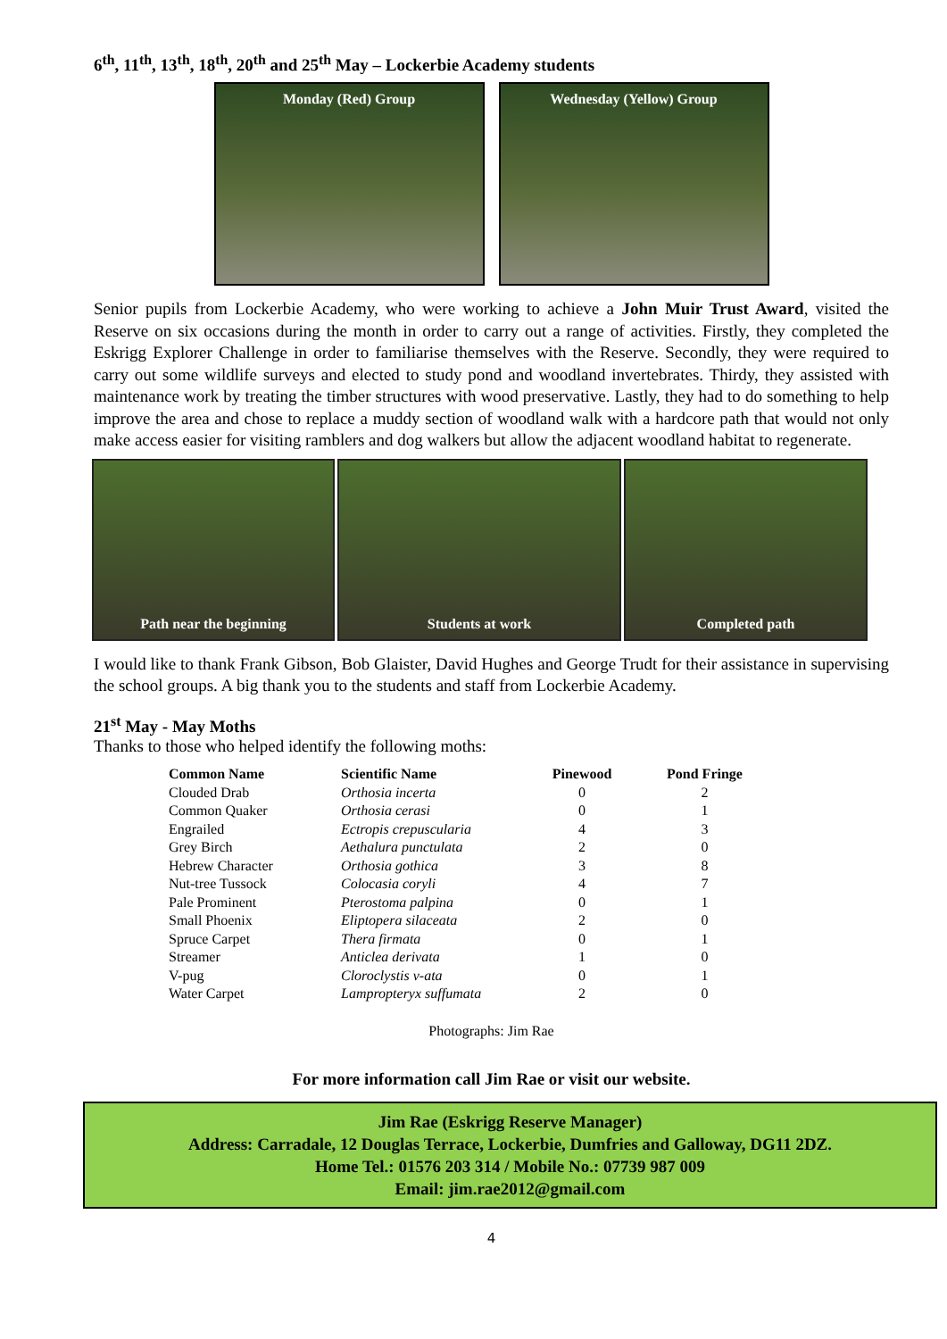6<sup>th</sup>, 11<sup>th</sup>, 13<sup>th</sup>, 18<sup>th</sup>, 20<sup>th</sup> and 25<sup>th</sup> May – Lockerbie Academy students
Monday (Red) Group Wednesday (Yellow) Group
Senior pupils from Lockerbie Academy, who were working to achieve a John Muir Trust Award, visited the Reserve on six occasions during the month in order to carry out a range of activities. Firstly, they completed the Eskrigg Explorer Challenge in order to familiarise themselves with the Reserve. Secondly, they were required to carry out some wildlife surveys and elected to study pond and woodland invertebrates. Thirdy, they assisted with maintenance work by treating the timber structures with wood preservative. Lastly, they had to do something to help improve the area and chose to replace a muddy section of woodland walk with a hardcore path that would not only make access easier for visiting ramblers and dog walkers but allow the adjacent woodland habitat to regenerate.
Path near the beginning Students at work Completed path
I would like to thank Frank Gibson, Bob Glaister, David Hughes and George Trudt for their assistance in supervising the school groups. A big thank you to the students and staff from Lockerbie Academy.
21<sup>st</sup> May - May Moths
Thanks to those who helped identify the following moths:
| Common Name | Scientific Name | Pinewood | Pond Fringe |
| --- | --- | --- | --- |
| Clouded Drab | Orthosia incerta | 0 | 2 |
| Common Quaker | Orthosia cerasi | 0 | 1 |
| Engrailed | Ectropis crepuscularia | 4 | 3 |
| Grey Birch | Aethalura punctulata | 2 | 0 |
| Hebrew Character | Orthosia gothica | 3 | 8 |
| Nut-tree Tussock | Colocasia coryli | 4 | 7 |
| Pale Prominent | Pterostoma palpina | 0 | 1 |
| Small Phoenix | Eliptopera silaceata | 2 | 0 |
| Spruce Carpet | Thera firmata | 0 | 1 |
| Streamer | Anticlea derivata | 1 | 0 |
| V-pug | Cloroclystis v-ata | 0 | 1 |
| Water Carpet | Lampropteryx suffumata | 2 | 0 |
Photographs: Jim Rae
For more information call Jim Rae or visit our website.
Jim Rae (Eskrigg Reserve Manager)
Address: Carradale, 12 Douglas Terrace, Lockerbie, Dumfries and Galloway, DG11 2DZ.
Home Tel.: 01576 203 314 / Mobile No.: 07739 987 009
Email: jim.rae2012@gmail.com
4